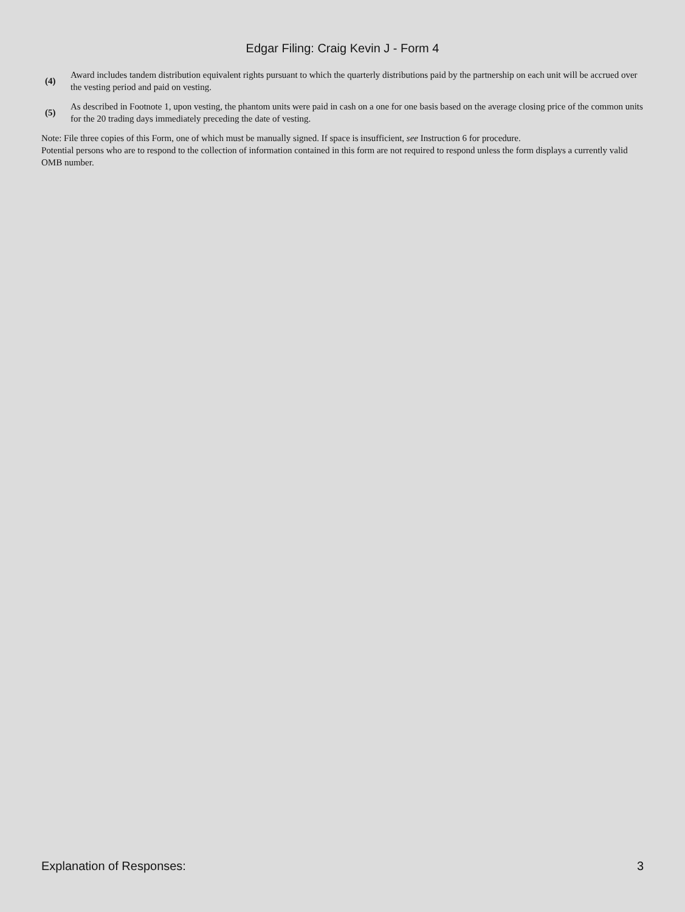Edgar Filing: Craig Kevin J - Form 4
(4)
Award includes tandem distribution equivalent rights pursuant to which the quarterly distributions paid by the partnership on each unit will be accrued over the vesting period and paid on vesting.
(5)
As described in Footnote 1, upon vesting, the phantom units were paid in cash on a one for one basis based on the average closing price of the common units for the 20 trading days immediately preceding the date of vesting.
Note: File three copies of this Form, one of which must be manually signed. If space is insufficient, see Instruction 6 for procedure.
Potential persons who are to respond to the collection of information contained in this form are not required to respond unless the form displays a currently valid OMB number.
Explanation of Responses: 3